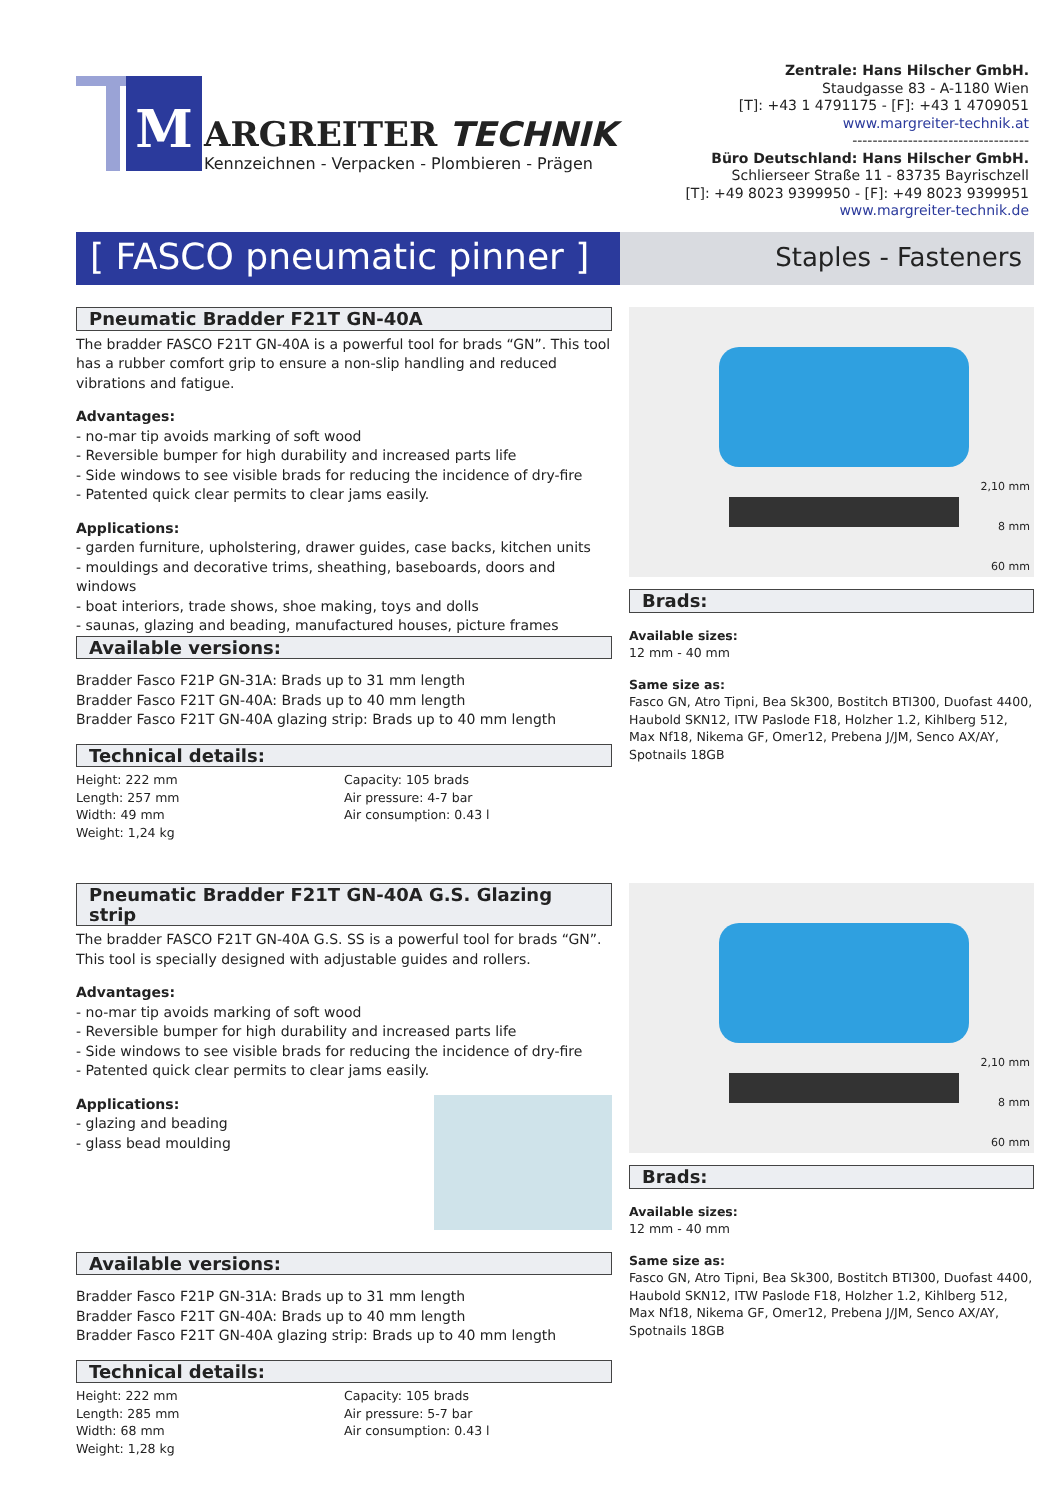M ARGREITER TECHNIK
Kennzeichnen - Verpacken - Plombieren - Prägen
Zentrale: Hans Hilscher GmbH.
Staudgasse 83 - A-1180 Wien
[T]: +43 1 4791175 - [F]: +43 1 4709051
www.margreiter-technik.at
-----------------------------------
Büro Deutschland: Hans Hilscher GmbH.
Schlierseer Straße 11 - 83735 Bayrischzell
[T]: +49 8023 9399950 - [F]: +49 8023 9399951
www.margreiter-technik.de
[ FASCO pneumatic pinner ]
Staples - Fasteners
Pneumatic Bradder F21T GN-40A
The bradder FASCO F21T GN-40A is a powerful tool for brads “GN”. This tool has a rubber comfort grip to ensure a non-slip handling and reduced vibrations and fatigue.
Advantages:
- no-mar tip avoids marking of soft wood
- Reversible bumper for high durability and increased parts life
- Side windows to see visible brads for reducing the incidence of dry-fire
- Patented quick clear permits to clear jams easily.
Applications:
- garden furniture, upholstering, drawer guides, case backs, kitchen units
- mouldings and decorative trims, sheathing, baseboards, doors and windows
- boat interiors, trade shows, shoe making, toys and dolls
- saunas, glazing and beading, manufactured houses, picture frames
Available versions:
Bradder Fasco F21P GN-31A: Brads up to 31 mm length
Bradder Fasco F21T GN-40A: Brads up to 40 mm length
Bradder Fasco F21T GN-40A glazing strip: Brads up to 40 mm length
Technical details:
Height: 222 mm
Length: 257 mm
Width: 49 mm
Weight: 1,24 kg
Capacity: 105 brads
Air pressure: 4-7 bar
Air consumption: 0.43 l
2,10 mm
8 mm
60 mm
Brads:
Available sizes:
12 mm - 40 mm
Same size as:
Fasco GN, Atro Tipni, Bea Sk300, Bostitch BTI300, Duofast 4400, Haubold SKN12, ITW Paslode F18, Holzher 1.2, Kihlberg 512, Max Nf18, Nikema GF, Omer12, Prebena J/JM, Senco AX/AY, Spotnails 18GB
Pneumatic Bradder F21T GN-40A G.S. Glazing strip
The bradder FASCO F21T GN-40A G.S. SS is a powerful tool for brads “GN”. This tool is specially designed with adjustable guides and rollers.
Advantages:
- no-mar tip avoids marking of soft wood
- Reversible bumper for high durability and increased parts life
- Side windows to see visible brads for reducing the incidence of dry-fire
- Patented quick clear permits to clear jams easily.
Applications:
- glazing and beading
- glass bead moulding
Available versions:
Bradder Fasco F21P GN-31A: Brads up to 31 mm length
Bradder Fasco F21T GN-40A: Brads up to 40 mm length
Bradder Fasco F21T GN-40A glazing strip: Brads up to 40 mm length
Technical details:
Height: 222 mm
Length: 285 mm
Width: 68 mm
Weight: 1,28 kg
Capacity: 105 brads
Air pressure: 5-7 bar
Air consumption: 0.43 l
2,10 mm
8 mm
60 mm
Brads:
Available sizes:
12 mm - 40 mm
Same size as:
Fasco GN, Atro Tipni, Bea Sk300, Bostitch BTI300, Duofast 4400, Haubold SKN12, ITW Paslode F18, Holzher 1.2, Kihlberg 512, Max Nf18, Nikema GF, Omer12, Prebena J/JM, Senco AX/AY, Spotnails 18GB